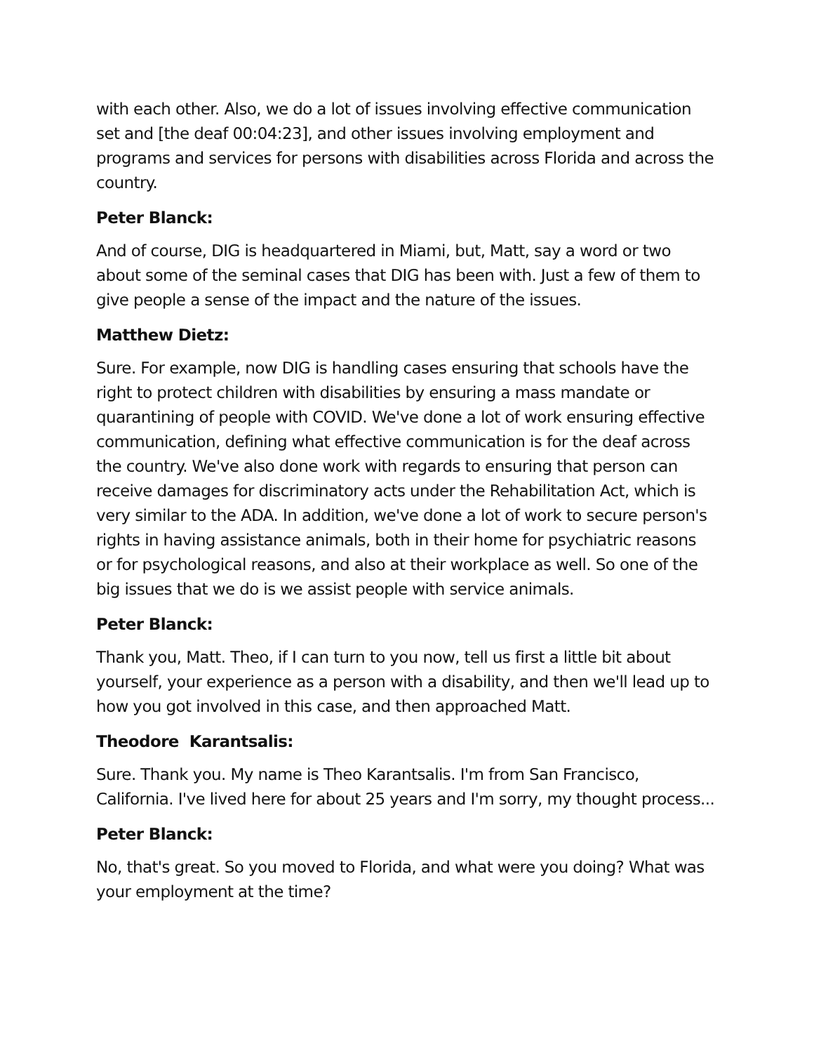with each other. Also, we do a lot of issues involving effective communication set and [the deaf 00:04:23], and other issues involving employment and programs and services for persons with disabilities across Florida and across the country.
Peter Blanck:
And of course, DIG is headquartered in Miami, but, Matt, say a word or two about some of the seminal cases that DIG has been with. Just a few of them to give people a sense of the impact and the nature of the issues.
Matthew Dietz:
Sure. For example, now DIG is handling cases ensuring that schools have the right to protect children with disabilities by ensuring a mass mandate or quarantining of people with COVID. We've done a lot of work ensuring effective communication, defining what effective communication is for the deaf across the country. We've also done work with regards to ensuring that person can receive damages for discriminatory acts under the Rehabilitation Act, which is very similar to the ADA. In addition, we've done a lot of work to secure person's rights in having assistance animals, both in their home for psychiatric reasons or for psychological reasons, and also at their workplace as well. So one of the big issues that we do is we assist people with service animals.
Peter Blanck:
Thank you, Matt. Theo, if I can turn to you now, tell us first a little bit about yourself, your experience as a person with a disability, and then we'll lead up to how you got involved in this case, and then approached Matt.
Theodore Karantsalis:
Sure. Thank you. My name is Theo Karantsalis. I'm from San Francisco, California. I've lived here for about 25 years and I'm sorry, my thought process...
Peter Blanck:
No, that's great. So you moved to Florida, and what were you doing? What was your employment at the time?